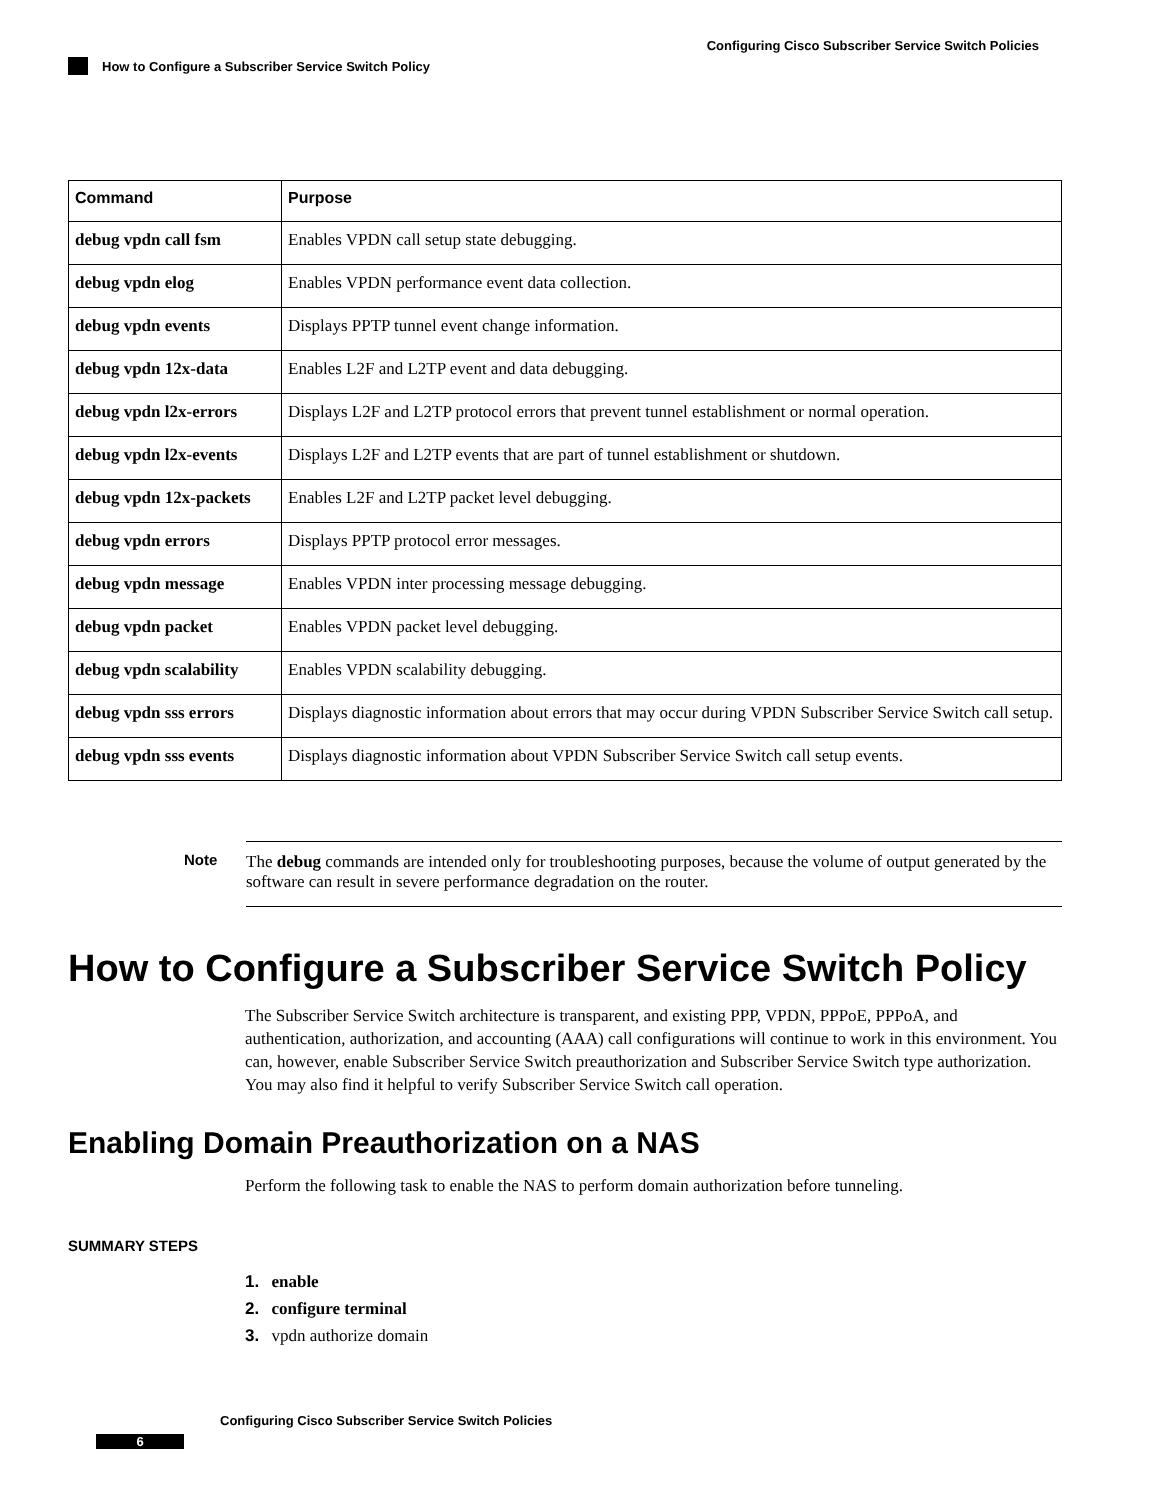Configuring Cisco Subscriber Service Switch Policies
How to Configure a Subscriber Service Switch Policy
| Command | Purpose |
| --- | --- |
| debug vpdn call fsm | Enables VPDN call setup state debugging. |
| debug vpdn elog | Enables VPDN performance event data collection. |
| debug vpdn events | Displays PPTP tunnel event change information. |
| debug vpdn 12x-data | Enables L2F and L2TP event and data debugging. |
| debug vpdn l2x-errors | Displays L2F and L2TP protocol errors that prevent tunnel establishment or normal operation. |
| debug vpdn l2x-events | Displays L2F and L2TP events that are part of tunnel establishment or shutdown. |
| debug vpdn 12x-packets | Enables L2F and L2TP packet level debugging. |
| debug vpdn errors | Displays PPTP protocol error messages. |
| debug vpdn message | Enables VPDN inter processing message debugging. |
| debug vpdn packet | Enables VPDN packet level debugging. |
| debug vpdn scalability | Enables VPDN scalability debugging. |
| debug vpdn sss errors | Displays diagnostic information about errors that may occur during VPDN Subscriber Service Switch call setup. |
| debug vpdn sss events | Displays diagnostic information about VPDN Subscriber Service Switch call setup events. |
Note The debug commands are intended only for troubleshooting purposes, because the volume of output generated by the software can result in severe performance degradation on the router.
How to Configure a Subscriber Service Switch Policy
The Subscriber Service Switch architecture is transparent, and existing PPP, VPDN, PPPoE, PPPoA, and authentication, authorization, and accounting (AAA) call configurations will continue to work in this environment. You can, however, enable Subscriber Service Switch preauthorization and Subscriber Service Switch type authorization. You may also find it helpful to verify Subscriber Service Switch call operation.
Enabling Domain Preauthorization on a NAS
Perform the following task to enable the NAS to perform domain authorization before tunneling.
SUMMARY STEPS
1. enable
2. configure terminal
3. vpdn authorize domain
Configuring Cisco Subscriber Service Switch Policies
6